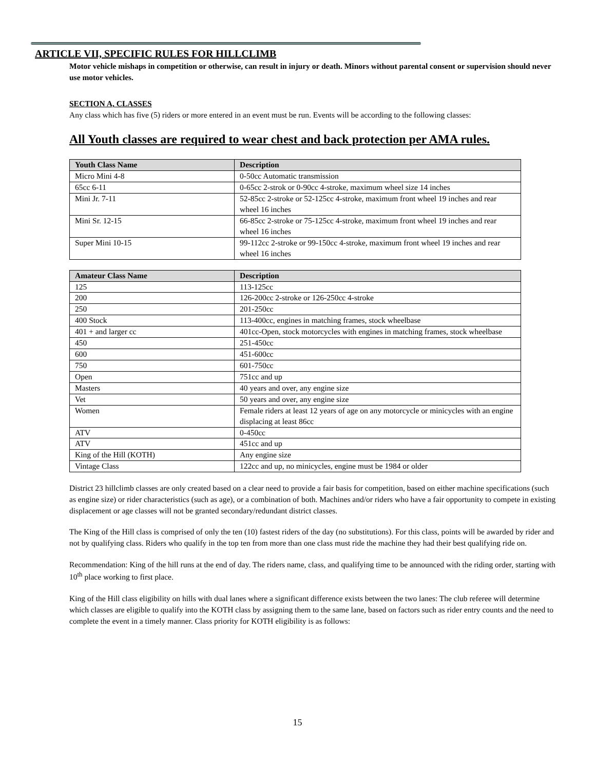ARTICLE VII, SPECIFIC RULES FOR HILLCLIMB
Motor vehicle mishaps in competition or otherwise, can result in injury or death. Minors without parental consent or supervision should never use motor vehicles.
SECTION A, CLASSES
Any class which has five (5) riders or more entered in an event must be run. Events will be according to the following classes:
All Youth classes are required to wear chest and back protection per AMA rules.
| Youth Class Name | Description |
| --- | --- |
| Micro Mini 4-8 | 0-50cc Automatic transmission |
| 65cc 6-11 | 0-65cc 2-strok or 0-90cc 4-stroke, maximum wheel size 14 inches |
| Mini Jr. 7-11 | 52-85cc 2-stroke or 52-125cc 4-stroke, maximum front wheel 19 inches and rear wheel 16 inches |
| Mini Sr. 12-15 | 66-85cc 2-stroke or 75-125cc 4-stroke, maximum front wheel 19 inches and rear wheel 16 inches |
| Super Mini 10-15 | 99-112cc 2-stroke or 99-150cc 4-stroke, maximum front wheel 19 inches and rear wheel 16 inches |
| Amateur Class Name | Description |
| --- | --- |
| 125 | 113-125cc |
| 200 | 126-200cc 2-stroke or 126-250cc 4-stroke |
| 250 | 201-250cc |
| 400 Stock | 113-400cc, engines in matching frames, stock wheelbase |
| 401 + and larger cc | 401cc-Open, stock motorcycles with engines in matching frames, stock wheelbase |
| 450 | 251-450cc |
| 600 | 451-600cc |
| 750 | 601-750cc |
| Open | 751cc and up |
| Masters | 40 years and over, any engine size |
| Vet | 50 years and over, any engine size |
| Women | Female riders at least 12 years of age on any motorcycle or minicycles with an engine displacing at least 86cc |
| ATV | 0-450cc |
| ATV | 451cc and up |
| King of the Hill (KOTH) | Any engine size |
| Vintage Class | 122cc and up, no minicycles, engine must be 1984 or older |
District 23 hillclimb classes are only created based on a clear need to provide a fair basis for competition, based on either machine specifications (such as engine size) or rider characteristics (such as age), or a combination of both. Machines and/or riders who have a fair opportunity to compete in existing displacement or age classes will not be granted secondary/redundant district classes.
The King of the Hill class is comprised of only the ten (10) fastest riders of the day (no substitutions). For this class, points will be awarded by rider and not by qualifying class. Riders who qualify in the top ten from more than one class must ride the machine they had their best qualifying ride on.
Recommendation: King of the hill runs at the end of day. The riders name, class, and qualifying time to be announced with the riding order, starting with 10<sup>th</sup> place working to first place.
King of the Hill class eligibility on hills with dual lanes where a significant difference exists between the two lanes: The club referee will determine which classes are eligible to qualify into the KOTH class by assigning them to the same lane, based on factors such as rider entry counts and the need to complete the event in a timely manner. Class priority for KOTH eligibility is as follows:
15